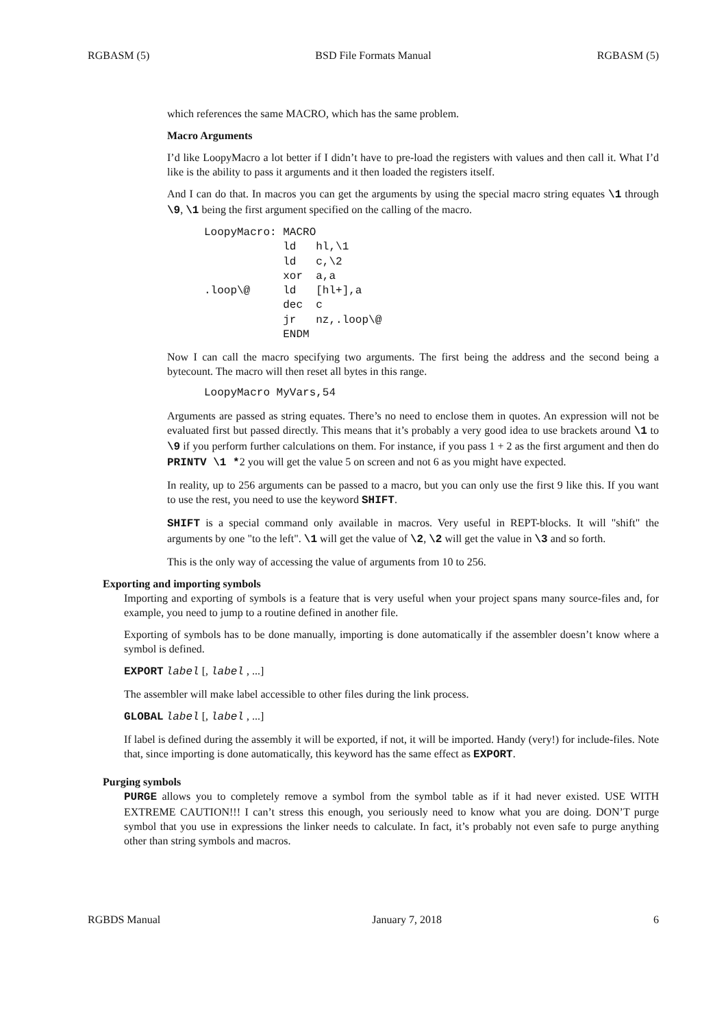RGBASM (5) BSD File Formats Manual RGBASM (5)
which references the same MACRO, which has the same problem.
Macro Arguments
I’d like LoopyMacro a lot better if I didn’t have to pre-load the registers with values and then call it. What I’d like is the ability to pass it arguments and it then loaded the registers itself.
And I can do that. In macros you can get the arguments by using the special macro string equates \1 through \9, \1 being the first argument specified on the calling of the macro.
LoopyMacro: MACRO
            ld   hl,\1
            ld   c,\2
            xor  a,a
.loop\@     ld   [hl+],a
            dec  c
            jr   nz,.loop\@
            ENDM
Now I can call the macro specifying two arguments. The first being the address and the second being a bytecount. The macro will then reset all bytes in this range.
LoopyMacro MyVars,54
Arguments are passed as string equates. There’s no need to enclose them in quotes. An expression will not be evaluated first but passed directly. This means that it’s probably a very good idea to use brackets around \1 to \9 if you perform further calculations on them. For instance, if you pass 1 + 2 as the first argument and then do PRINTV \1 *2 you will get the value 5 on screen and not 6 as you might have expected.
In reality, up to 256 arguments can be passed to a macro, but you can only use the first 9 like this. If you want to use the rest, you need to use the keyword SHIFT.
SHIFT is a special command only available in macros. Very useful in REPT-blocks. It will "shift" the arguments by one "to the left". \1 will get the value of \2, \2 will get the value in \3 and so forth.
This is the only way of accessing the value of arguments from 10 to 256.
Exporting and importing symbols
Importing and exporting of symbols is a feature that is very useful when your project spans many source-files and, for example, you need to jump to a routine defined in another file.
Exporting of symbols has to be done manually, importing is done automatically if the assembler doesn’t know where a symbol is defined.
EXPORT label [, label , ...]
The assembler will make label accessible to other files during the link process.
GLOBAL label [, label , ...]
If label is defined during the assembly it will be exported, if not, it will be imported. Handy (very!) for include-files. Note that, since importing is done automatically, this keyword has the same effect as EXPORT.
Purging symbols
PURGE allows you to completely remove a symbol from the symbol table as if it had never existed. USE WITH EXTREME CAUTION!!! I can’t stress this enough, you seriously need to know what you are doing. DON’T purge symbol that you use in expressions the linker needs to calculate. In fact, it’s probably not even safe to purge anything other than string symbols and macros.
RGBDS Manual January 7, 2018 6